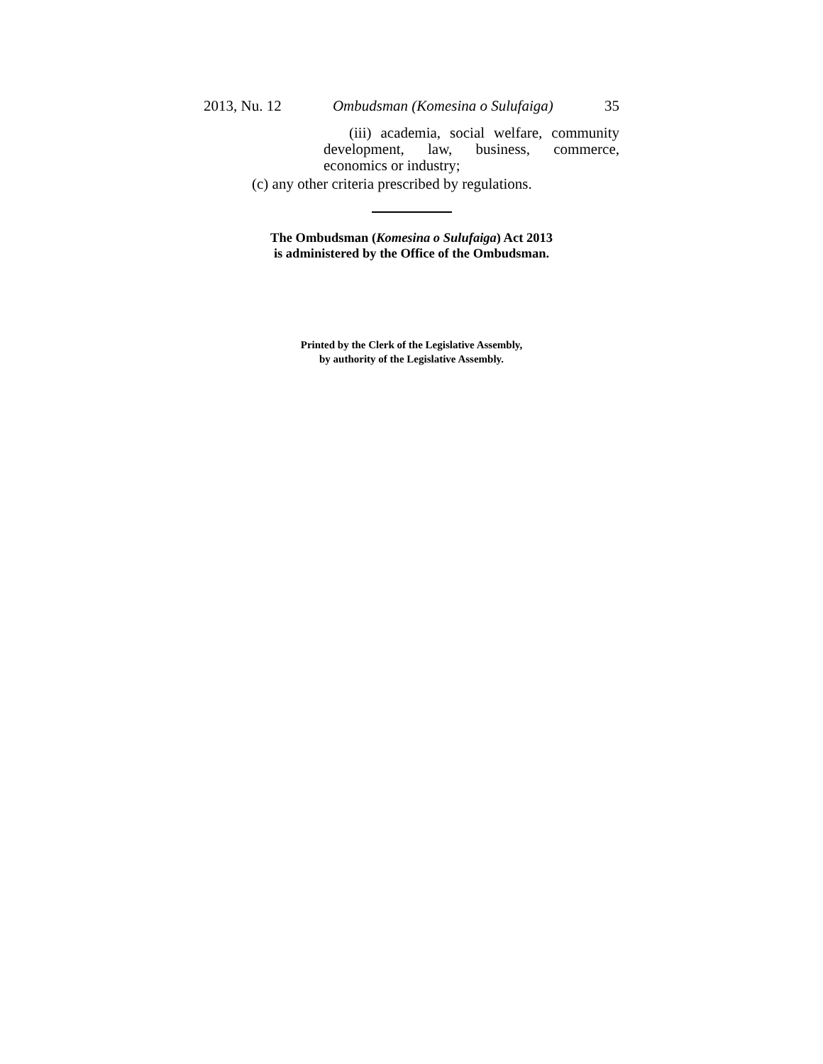2013, Nu. 12 Ombudsman (Komesina o Sulufaiga) 35
(iii) academia, social welfare, community development, law, business, commerce, economics or industry;
(c) any other criteria prescribed by regulations.
The Ombudsman (Komesina o Sulufaiga) Act 2013
is administered by the Office of the Ombudsman.
Printed by the Clerk of the Legislative Assembly,
by authority of the Legislative Assembly.